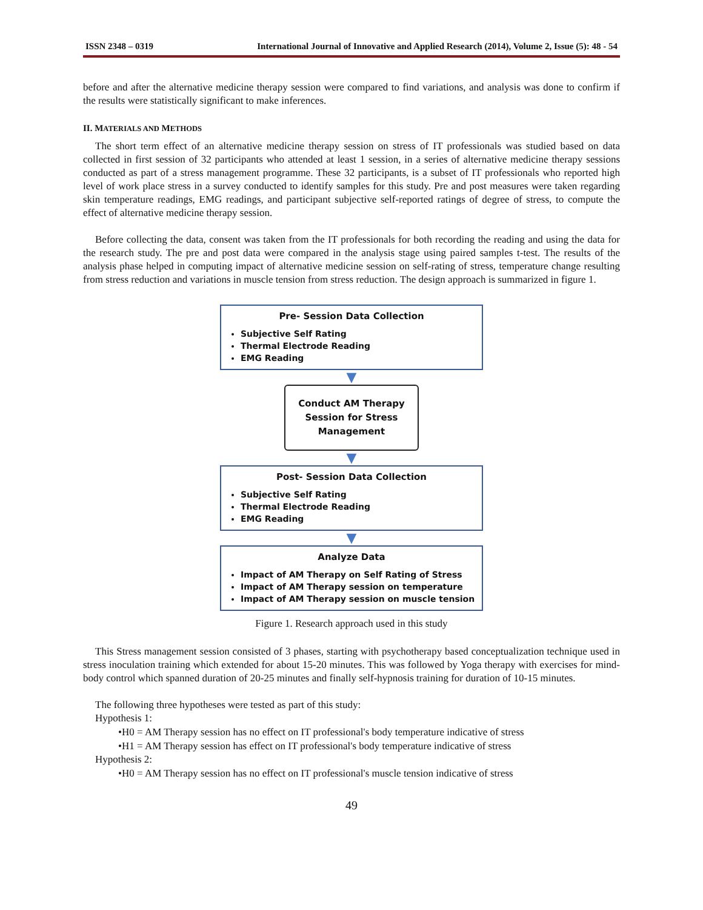ISSN 2348 – 0319 International Journal of Innovative and Applied Research (2014), Volume 2, Issue (5): 48 - 54
before and after the alternative medicine therapy session were compared to find variations, and analysis was done to confirm if the results were statistically significant to make inferences.
II. MATERIALS AND METHODS
The short term effect of an alternative medicine therapy session on stress of IT professionals was studied based on data collected in first session of 32 participants who attended at least 1 session, in a series of alternative medicine therapy sessions conducted as part of a stress management programme. These 32 participants, is a subset of IT professionals who reported high level of work place stress in a survey conducted to identify samples for this study. Pre and post measures were taken regarding skin temperature readings, EMG readings, and participant subjective self-reported ratings of degree of stress, to compute the effect of alternative medicine therapy session.
Before collecting the data, consent was taken from the IT professionals for both recording the reading and using the data for the research study. The pre and post data were compared in the analysis stage using paired samples t-test. The results of the analysis phase helped in computing impact of alternative medicine session on self-rating of stress, temperature change resulting from stress reduction and variations in muscle tension from stress reduction. The design approach is summarized in figure 1.
Pre- Session Data Collection
Subjective Self Rating
Thermal Electrode Reading
EMG Reading
▼
Conduct AM Therapy
Session for Stress
Management
▼
Post- Session Data Collection
Subjective Self Rating
Thermal Electrode Reading
EMG Reading
▼
Analyze Data
Impact of AM Therapy on Self Rating of Stress
Impact of AM Therapy session on temperature
Impact of AM Therapy session on muscle tension
Figure 1. Research approach used in this study
This Stress management session consisted of 3 phases, starting with psychotherapy based conceptualization technique used in stress inoculation training which extended for about 15-20 minutes. This was followed by Yoga therapy with exercises for mind-body control which spanned duration of 20-25 minutes and finally self-hypnosis training for duration of 10-15 minutes.
The following three hypotheses were tested as part of this study:
Hypothesis 1:
•H0 = AM Therapy session has no effect on IT professional's body temperature indicative of stress
•H1 = AM Therapy session has effect on IT professional's body temperature indicative of stress
Hypothesis 2:
•H0 = AM Therapy session has no effect on IT professional's muscle tension indicative of stress
49